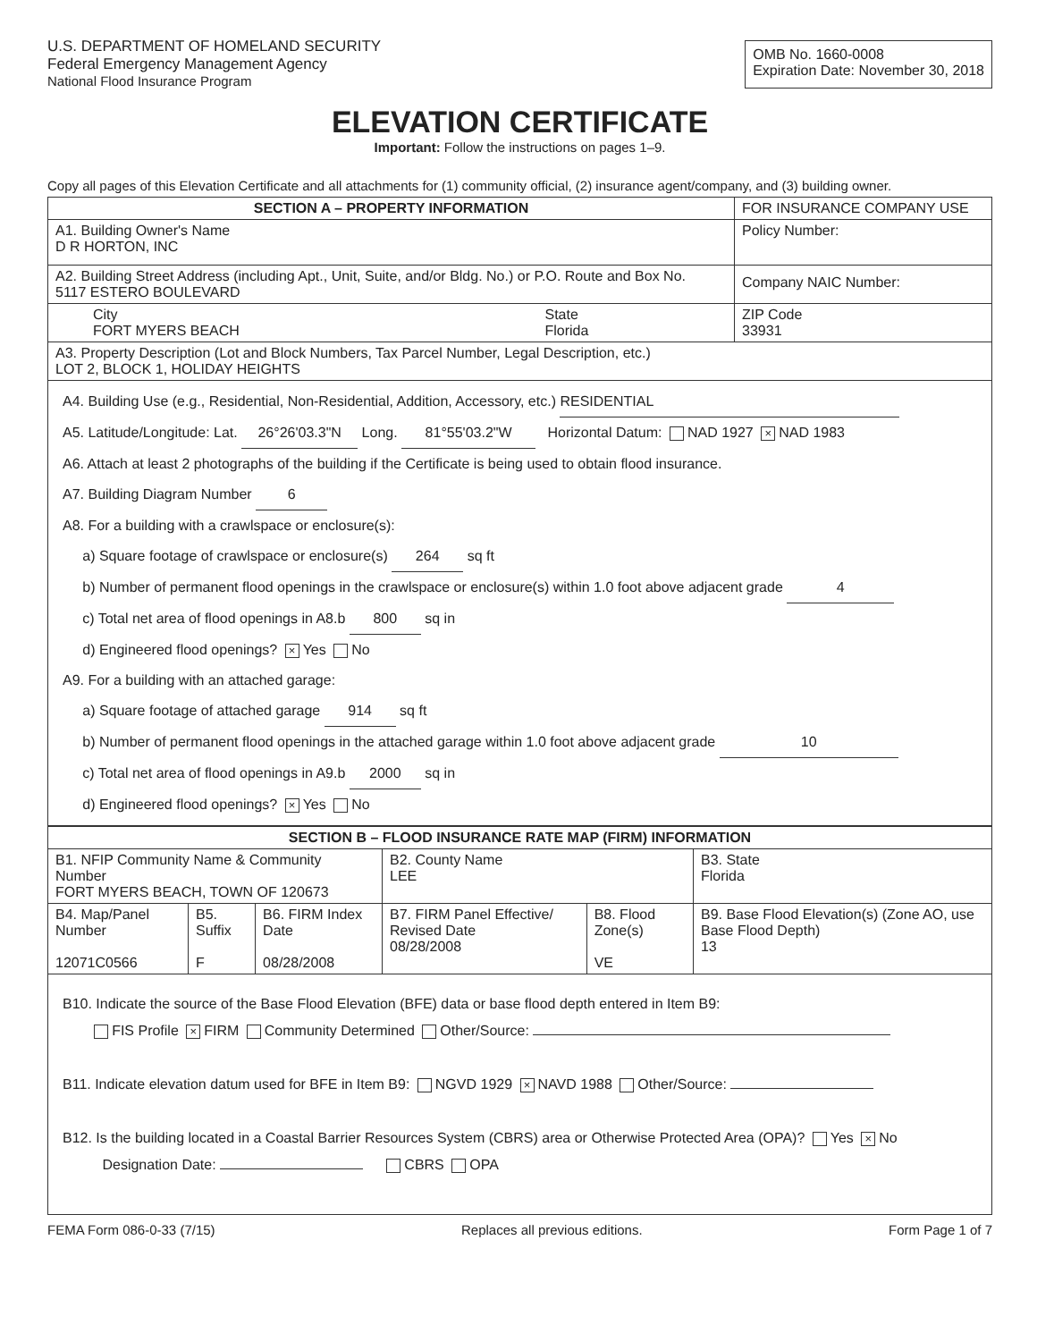U.S. DEPARTMENT OF HOMELAND SECURITY
Federal Emergency Management Agency
National Flood Insurance Program
OMB No. 1660-0008
Expiration Date: November 30, 2018
ELEVATION CERTIFICATE
Important: Follow the instructions on pages 1–9.
Copy all pages of this Elevation Certificate and all attachments for (1) community official, (2) insurance agent/company, and (3) building owner.
| SECTION A – PROPERTY INFORMATION | | FOR INSURANCE COMPANY USE |
| A1. Building Owner's Name D R HORTON, INC | | Policy Number: |
| A2. Building Street Address (including Apt., Unit, Suite, and/or Bldg. No.) or P.O. Route and Box No. 5117 ESTERO BOULEVARD | | Company NAIC Number: |
| City FORT MYERS BEACH | State Florida | ZIP Code 33931 |
| A3. Property Description (Lot and Block Numbers, Tax Parcel Number, Legal Description, etc.) LOT 2, BLOCK 1, HOLIDAY HEIGHTS | | |
| A4. Building Use (e.g., Residential, Non-Residential, Addition, Accessory, etc.) RESIDENTIAL A5. Latitude/Longitude: Lat. 26°26'03.3"N Long. 81°55'03.2"W Horizontal Datum: NAD 1927 × NAD 1983 A6. Attach at least 2 photographs of the building if the Certificate is being used to obtain flood insurance. A7. Building Diagram Number 6 A8. For a building with a crawlspace or enclosure(s): a) Square footage of crawlspace or enclosure(s) 264 sq ft b) Number of permanent flood openings in the crawlspace or enclosure(s) within 1.0 foot above adjacent grade 4 c) Total net area of flood openings in A8.b 800 sq in d) Engineered flood openings? × Yes No A9. For a building with an attached garage: a) Square footage of attached garage 914 sq ft b) Number of permanent flood openings in the attached garage within 1.0 foot above adjacent grade 10 c) Total net area of flood openings in A9.b 2000 sq in d) Engineered flood openings? × Yes No | | |
| SECTION B – FLOOD INSURANCE RATE MAP (FIRM) INFORMATION | | | | | |
| --- | --- | --- | --- | --- | --- |
| B1. NFIP Community Name & Community Number FORT MYERS BEACH, TOWN OF 120673 | | | B2. County Name LEE | | B3. State Florida |
| B4. Map/Panel Number 12071C0566 | B5. Suffix F | B6. FIRM Index Date 08/28/2008 | B7. FIRM Panel Effective/ Revised Date 08/28/2008 | B8. Flood Zone(s) VE | B9. Base Flood Elevation(s) (Zone AO, use Base Flood Depth) 13 |
| B10. Indicate the source of the Base Flood Elevation (BFE) data or base flood depth entered in Item B9: FIS Profile × FIRM Community Determined Other/Source: B11. Indicate elevation datum used for BFE in Item B9: NGVD 1929 × NAVD 1988 Other/Source: B12. Is the building located in a Coastal Barrier Resources System (CBRS) area or Otherwise Protected Area (OPA)? Yes × No Designation Date: CBRS OPA | | | | | |
FEMA Form 086-0-33 (7/15) Replaces all previous editions. Form Page 1 of 7